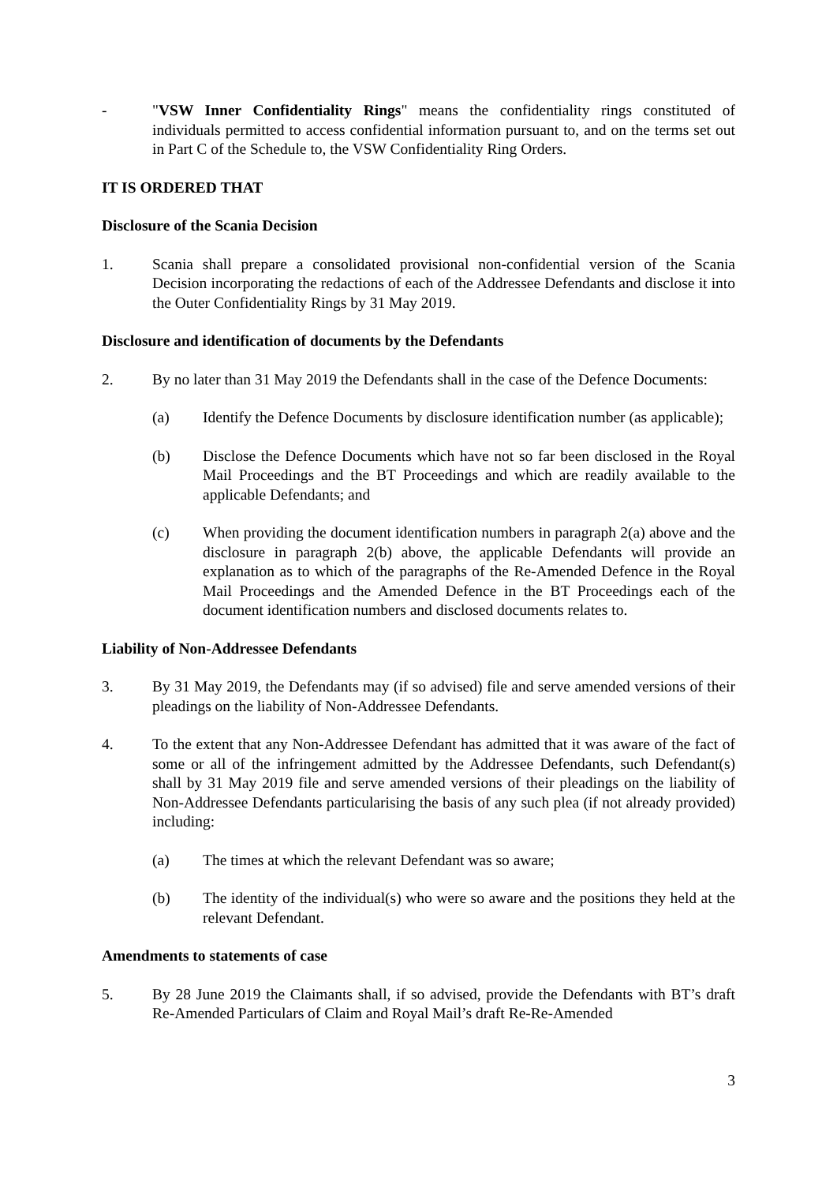- "VSW Inner Confidentiality Rings" means the confidentiality rings constituted of individuals permitted to access confidential information pursuant to, and on the terms set out in Part C of the Schedule to, the VSW Confidentiality Ring Orders.
IT IS ORDERED THAT
Disclosure of the Scania Decision
1. Scania shall prepare a consolidated provisional non-confidential version of the Scania Decision incorporating the redactions of each of the Addressee Defendants and disclose it into the Outer Confidentiality Rings by 31 May 2019.
Disclosure and identification of documents by the Defendants
2. By no later than 31 May 2019 the Defendants shall in the case of the Defence Documents:
(a) Identify the Defence Documents by disclosure identification number (as applicable);
(b) Disclose the Defence Documents which have not so far been disclosed in the Royal Mail Proceedings and the BT Proceedings and which are readily available to the applicable Defendants; and
(c) When providing the document identification numbers in paragraph 2(a) above and the disclosure in paragraph 2(b) above, the applicable Defendants will provide an explanation as to which of the paragraphs of the Re-Amended Defence in the Royal Mail Proceedings and the Amended Defence in the BT Proceedings each of the document identification numbers and disclosed documents relates to.
Liability of Non-Addressee Defendants
3. By 31 May 2019, the Defendants may (if so advised) file and serve amended versions of their pleadings on the liability of Non-Addressee Defendants.
4. To the extent that any Non-Addressee Defendant has admitted that it was aware of the fact of some or all of the infringement admitted by the Addressee Defendants, such Defendant(s) shall by 31 May 2019 file and serve amended versions of their pleadings on the liability of Non-Addressee Defendants particularising the basis of any such plea (if not already provided) including:
(a) The times at which the relevant Defendant was so aware;
(b) The identity of the individual(s) who were so aware and the positions they held at the relevant Defendant.
Amendments to statements of case
5. By 28 June 2019 the Claimants shall, if so advised, provide the Defendants with BT’s draft Re-Amended Particulars of Claim and Royal Mail’s draft Re-Re-Amended
3